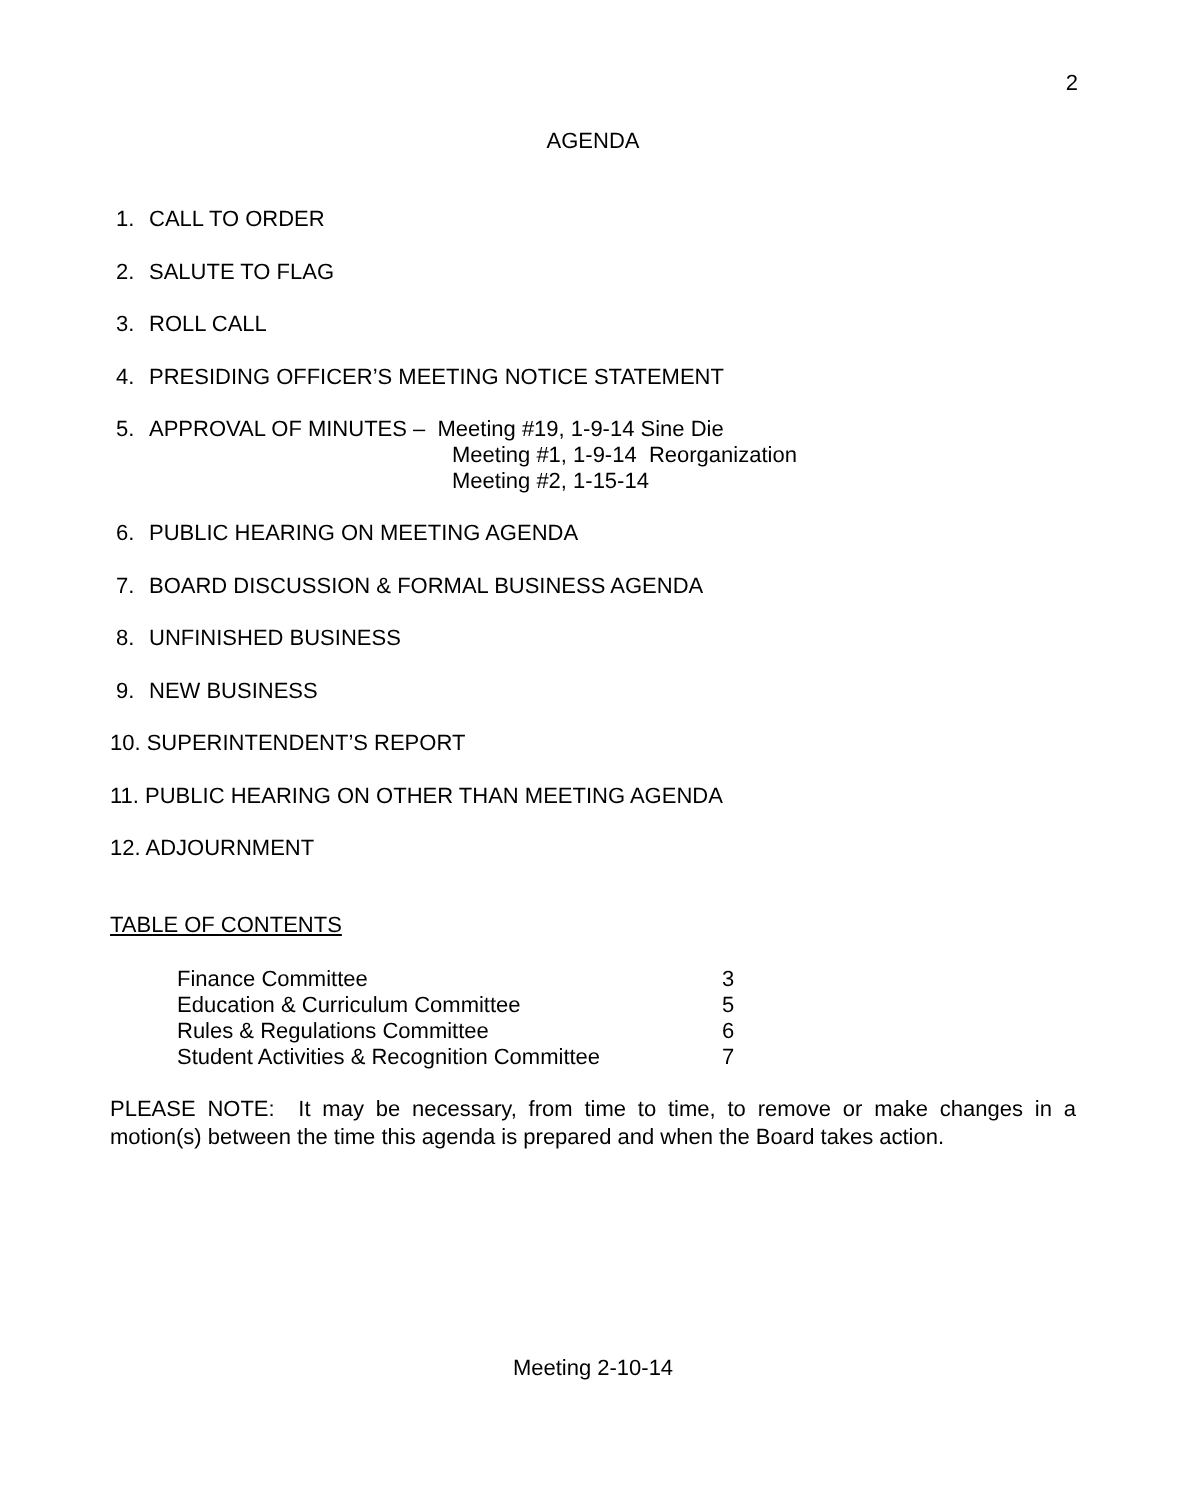2
AGENDA
1. CALL TO ORDER
2. SALUTE TO FLAG
3. ROLL CALL
4. PRESIDING OFFICER’S MEETING NOTICE STATEMENT
5. APPROVAL OF MINUTES – Meeting #19, 1-9-14 Sine Die
Meeting #1, 1-9-14 Reorganization
Meeting #2, 1-15-14
6. PUBLIC HEARING ON MEETING AGENDA
7. BOARD DISCUSSION & FORMAL BUSINESS AGENDA
8. UNFINISHED BUSINESS
9. NEW BUSINESS
10. SUPERINTENDENT’S REPORT
11. PUBLIC HEARING ON OTHER THAN MEETING AGENDA
12. ADJOURNMENT
TABLE OF CONTENTS
| Finance Committee | 3 |
| Education & Curriculum Committee | 5 |
| Rules & Regulations Committee | 6 |
| Student Activities & Recognition Committee | 7 |
PLEASE NOTE: It may be necessary, from time to time, to remove or make changes in a motion(s) between the time this agenda is prepared and when the Board takes action.
Meeting 2-10-14